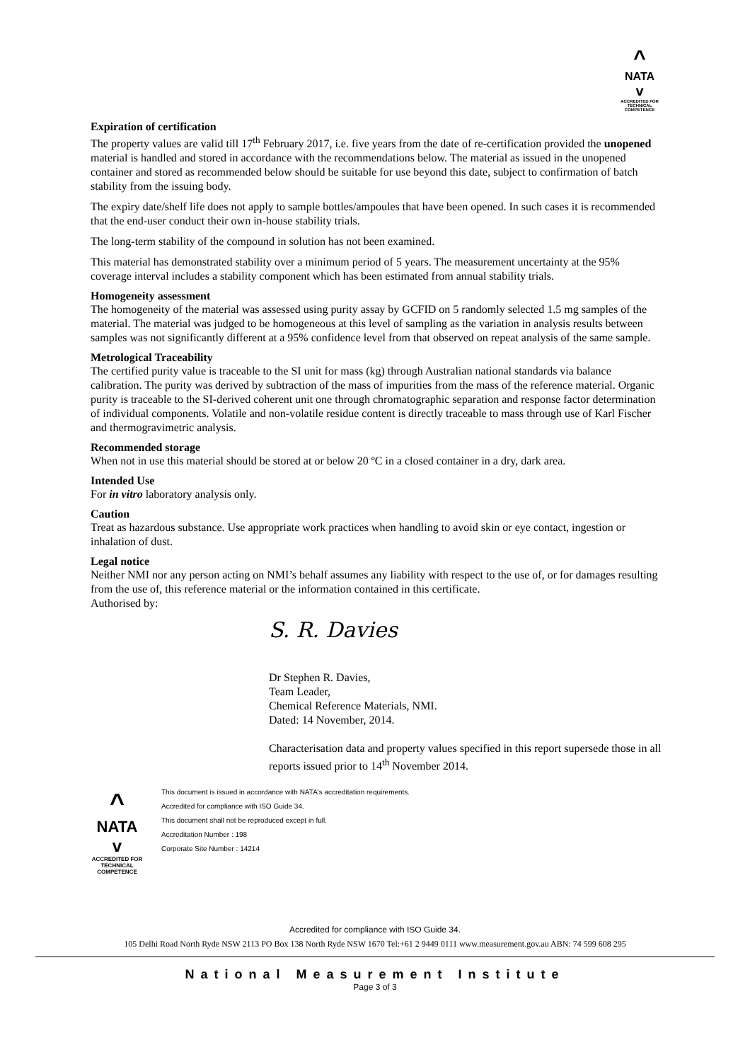^
NATA
v
ACCREDITED FOR TECHNICAL COMPETENCE
Expiration of certification
The property values are valid till 17<sup>th</sup> February 2017, i.e. five years from the date of re-certification provided the unopened material is handled and stored in accordance with the recommendations below. The material as issued in the unopened container and stored as recommended below should be suitable for use beyond this date, subject to confirmation of batch stability from the issuing body.
The expiry date/shelf life does not apply to sample bottles/ampoules that have been opened. In such cases it is recommended that the end-user conduct their own in-house stability trials.
The long-term stability of the compound in solution has not been examined.
This material has demonstrated stability over a minimum period of 5 years. The measurement uncertainty at the 95% coverage interval includes a stability component which has been estimated from annual stability trials.
Homogeneity assessment
The homogeneity of the material was assessed using purity assay by GCFID on 5 randomly selected 1.5 mg samples of the material. The material was judged to be homogeneous at this level of sampling as the variation in analysis results between samples was not significantly different at a 95% confidence level from that observed on repeat analysis of the same sample.
Metrological Traceability
The certified purity value is traceable to the SI unit for mass (kg) through Australian national standards via balance calibration. The purity was derived by subtraction of the mass of impurities from the mass of the reference material. Organic purity is traceable to the SI-derived coherent unit one through chromatographic separation and response factor determination of individual components. Volatile and non-volatile residue content is directly traceable to mass through use of Karl Fischer and thermogravimetric analysis.
Recommended storage
When not in use this material should be stored at or below 20 ºC in a closed container in a dry, dark area.
Intended Use
For in vitro laboratory analysis only.
Caution
Treat as hazardous substance. Use appropriate work practices when handling to avoid skin or eye contact, ingestion or inhalation of dust.
Legal notice
Neither NMI nor any person acting on NMI’s behalf assumes any liability with respect to the use of, or for damages resulting from the use of, this reference material or the information contained in this certificate.
Authorised by:
S. R. Davies
Dr Stephen R. Davies,
Team Leader,
Chemical Reference Materials, NMI.
Dated: 14 November, 2014.
Characterisation data and property values specified in this report supersede those in all reports issued prior to 14<sup>th</sup> November 2014.
^
NATA
v
ACCREDITED FOR TECHNICAL COMPETENCE
This document is issued in accordance with NATA's accreditation requirements.
Accredited for compliance with ISO Guide 34.
This document shall not be reproduced except in full.
Accreditation Number : 198
Corporate Site Number : 14214
Accredited for compliance with ISO Guide 34.
105 Delhi Road North Ryde NSW 2113 PO Box 138 North Ryde NSW 1670 Tel:+61 2 9449 0111 www.measurement.gov.au ABN: 74 599 608 295
National Measurement Institute
Page 3 of 3